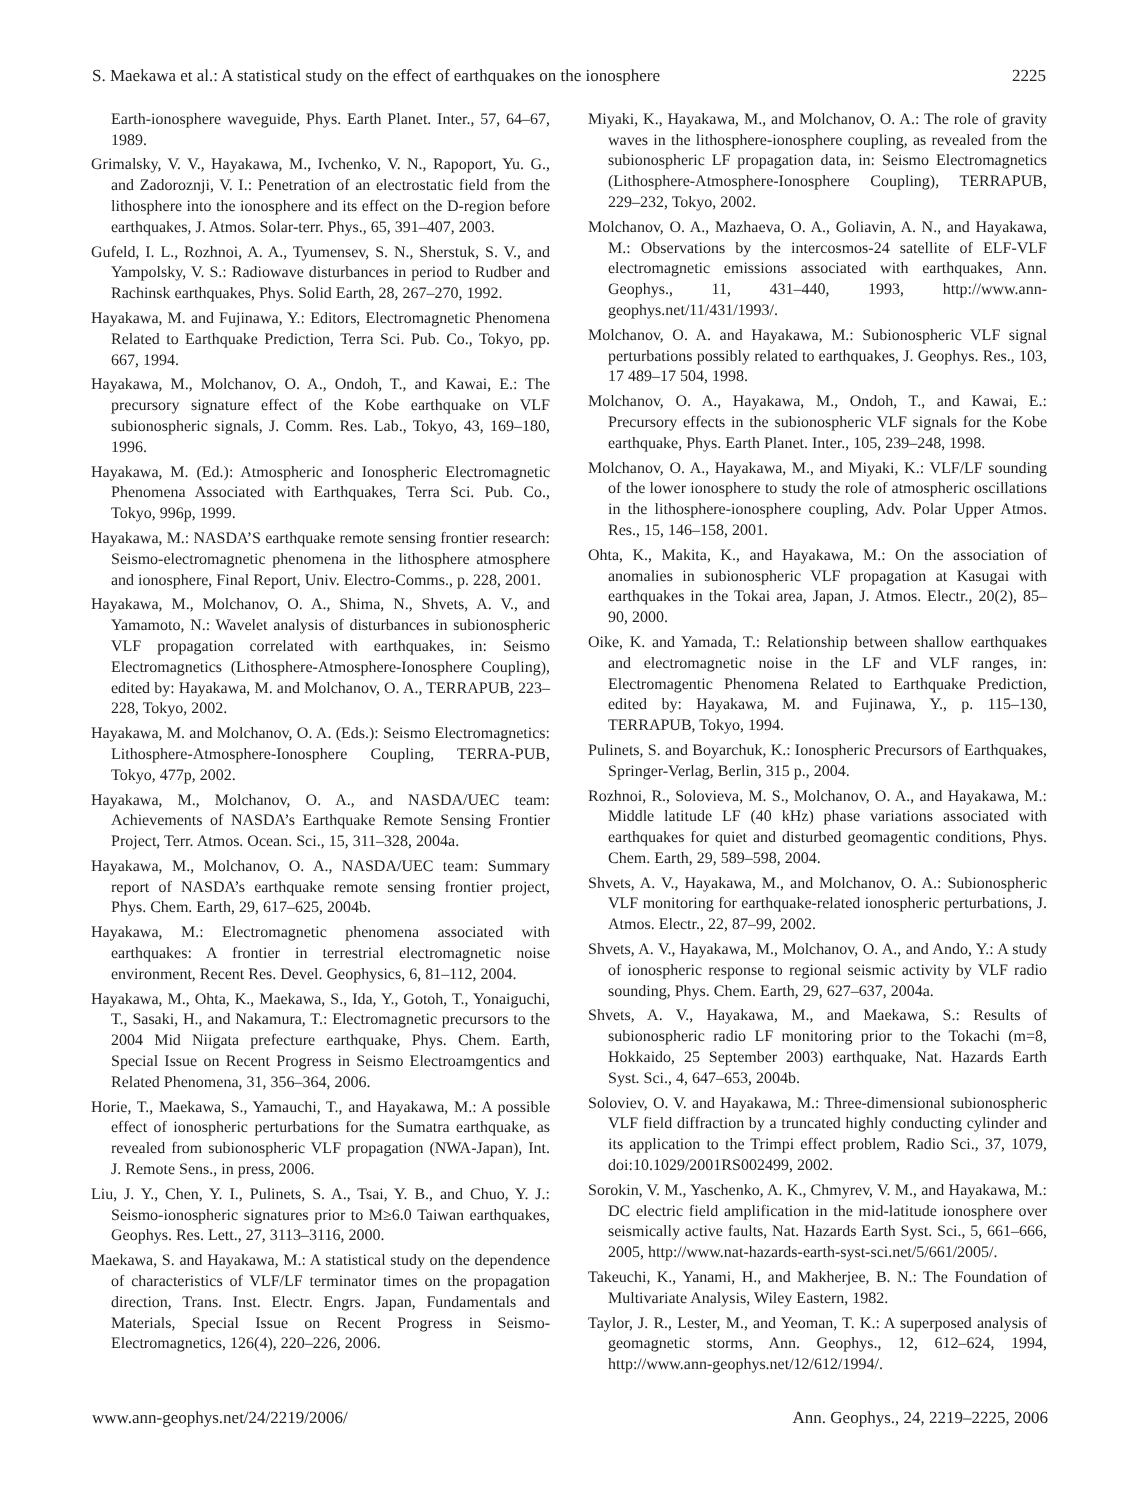S. Maekawa et al.: A statistical study on the effect of earthquakes on the ionosphere 2225
Earth-ionosphere waveguide, Phys. Earth Planet. Inter., 57, 64–67, 1989.
Grimalsky, V. V., Hayakawa, M., Ivchenko, V. N., Rapoport, Yu. G., and Zadoroznji, V. I.: Penetration of an electrostatic field from the lithosphere into the ionosphere and its effect on the D-region before earthquakes, J. Atmos. Solar-terr. Phys., 65, 391–407, 2003.
Gufeld, I. L., Rozhnoi, A. A., Tyumensev, S. N., Sherstuk, S. V., and Yampolsky, V. S.: Radiowave disturbances in period to Rudber and Rachinsk earthquakes, Phys. Solid Earth, 28, 267–270, 1992.
Hayakawa, M. and Fujinawa, Y.: Editors, Electromagnetic Phenomena Related to Earthquake Prediction, Terra Sci. Pub. Co., Tokyo, pp. 667, 1994.
Hayakawa, M., Molchanov, O. A., Ondoh, T., and Kawai, E.: The precursory signature effect of the Kobe earthquake on VLF subionospheric signals, J. Comm. Res. Lab., Tokyo, 43, 169–180, 1996.
Hayakawa, M. (Ed.): Atmospheric and Ionospheric Electromagnetic Phenomena Associated with Earthquakes, Terra Sci. Pub. Co., Tokyo, 996p, 1999.
Hayakawa, M.: NASDA’S earthquake remote sensing frontier research: Seismo-electromagnetic phenomena in the lithosphere atmosphere and ionosphere, Final Report, Univ. Electro-Comms., p. 228, 2001.
Hayakawa, M., Molchanov, O. A., Shima, N., Shvets, A. V., and Yamamoto, N.: Wavelet analysis of disturbances in subionospheric VLF propagation correlated with earthquakes, in: Seismo Electromagnetics (Lithosphere-Atmosphere-Ionosphere Coupling), edited by: Hayakawa, M. and Molchanov, O. A., TERRAPUB, 223–228, Tokyo, 2002.
Hayakawa, M. and Molchanov, O. A. (Eds.): Seismo Electromagnetics: Lithosphere-Atmosphere-Ionosphere Coupling, TERRA-PUB, Tokyo, 477p, 2002.
Hayakawa, M., Molchanov, O. A., and NASDA/UEC team: Achievements of NASDA’s Earthquake Remote Sensing Frontier Project, Terr. Atmos. Ocean. Sci., 15, 311–328, 2004a.
Hayakawa, M., Molchanov, O. A., NASDA/UEC team: Summary report of NASDA’s earthquake remote sensing frontier project, Phys. Chem. Earth, 29, 617–625, 2004b.
Hayakawa, M.: Electromagnetic phenomena associated with earthquakes: A frontier in terrestrial electromagnetic noise environment, Recent Res. Devel. Geophysics, 6, 81–112, 2004.
Hayakawa, M., Ohta, K., Maekawa, S., Ida, Y., Gotoh, T., Yonaiguchi, T., Sasaki, H., and Nakamura, T.: Electromagnetic precursors to the 2004 Mid Niigata prefecture earthquake, Phys. Chem. Earth, Special Issue on Recent Progress in Seismo Electroamgentics and Related Phenomena, 31, 356–364, 2006.
Horie, T., Maekawa, S., Yamauchi, T., and Hayakawa, M.: A possible effect of ionospheric perturbations for the Sumatra earthquake, as revealed from subionospheric VLF propagation (NWA-Japan), Int. J. Remote Sens., in press, 2006.
Liu, J. Y., Chen, Y. I., Pulinets, S. A., Tsai, Y. B., and Chuo, Y. J.: Seismo-ionospheric signatures prior to M≥6.0 Taiwan earthquakes, Geophys. Res. Lett., 27, 3113–3116, 2000.
Maekawa, S. and Hayakawa, M.: A statistical study on the dependence of characteristics of VLF/LF terminator times on the propagation direction, Trans. Inst. Electr. Engrs. Japan, Fundamentals and Materials, Special Issue on Recent Progress in Seismo-Electromagnetics, 126(4), 220–226, 2006.
Miyaki, K., Hayakawa, M., and Molchanov, O. A.: The role of gravity waves in the lithosphere-ionosphere coupling, as revealed from the subionospheric LF propagation data, in: Seismo Electromagnetics (Lithosphere-Atmosphere-Ionosphere Coupling), TERRAPUB, 229–232, Tokyo, 2002.
Molchanov, O. A., Mazhaeva, O. A., Goliavin, A. N., and Hayakawa, M.: Observations by the intercosmos-24 satellite of ELF-VLF electromagnetic emissions associated with earthquakes, Ann. Geophys., 11, 431–440, 1993, http://www.ann-geophys.net/11/431/1993/.
Molchanov, O. A. and Hayakawa, M.: Subionospheric VLF signal perturbations possibly related to earthquakes, J. Geophys. Res., 103, 17 489–17 504, 1998.
Molchanov, O. A., Hayakawa, M., Ondoh, T., and Kawai, E.: Precursory effects in the subionospheric VLF signals for the Kobe earthquake, Phys. Earth Planet. Inter., 105, 239–248, 1998.
Molchanov, O. A., Hayakawa, M., and Miyaki, K.: VLF/LF sounding of the lower ionosphere to study the role of atmospheric oscillations in the lithosphere-ionosphere coupling, Adv. Polar Upper Atmos. Res., 15, 146–158, 2001.
Ohta, K., Makita, K., and Hayakawa, M.: On the association of anomalies in subionospheric VLF propagation at Kasugai with earthquakes in the Tokai area, Japan, J. Atmos. Electr., 20(2), 85–90, 2000.
Oike, K. and Yamada, T.: Relationship between shallow earthquakes and electromagnetic noise in the LF and VLF ranges, in: Electromagentic Phenomena Related to Earthquake Prediction, edited by: Hayakawa, M. and Fujinawa, Y., p. 115–130, TERRAPUB, Tokyo, 1994.
Pulinets, S. and Boyarchuk, K.: Ionospheric Precursors of Earthquakes, Springer-Verlag, Berlin, 315 p., 2004.
Rozhnoi, R., Solovieva, M. S., Molchanov, O. A., and Hayakawa, M.: Middle latitude LF (40 kHz) phase variations associated with earthquakes for quiet and disturbed geomagentic conditions, Phys. Chem. Earth, 29, 589–598, 2004.
Shvets, A. V., Hayakawa, M., and Molchanov, O. A.: Subionospheric VLF monitoring for earthquake-related ionospheric perturbations, J. Atmos. Electr., 22, 87–99, 2002.
Shvets, A. V., Hayakawa, M., Molchanov, O. A., and Ando, Y.: A study of ionospheric response to regional seismic activity by VLF radio sounding, Phys. Chem. Earth, 29, 627–637, 2004a.
Shvets, A. V., Hayakawa, M., and Maekawa, S.: Results of subionospheric radio LF monitoring prior to the Tokachi (m=8, Hokkaido, 25 September 2003) earthquake, Nat. Hazards Earth Syst. Sci., 4, 647–653, 2004b.
Soloviev, O. V. and Hayakawa, M.: Three-dimensional subionospheric VLF field diffraction by a truncated highly conducting cylinder and its application to the Trimpi effect problem, Radio Sci., 37, 1079, doi:10.1029/2001RS002499, 2002.
Sorokin, V. M., Yaschenko, A. K., Chmyrev, V. M., and Hayakawa, M.: DC electric field amplification in the mid-latitude ionosphere over seismically active faults, Nat. Hazards Earth Syst. Sci., 5, 661–666, 2005, http://www.nat-hazards-earth-syst-sci.net/5/661/2005/.
Takeuchi, K., Yanami, H., and Makherjee, B. N.: The Foundation of Multivariate Analysis, Wiley Eastern, 1982.
Taylor, J. R., Lester, M., and Yeoman, T. K.: A superposed analysis of geomagnetic storms, Ann. Geophys., 12, 612–624, 1994, http://www.ann-geophys.net/12/612/1994/.
www.ann-geophys.net/24/2219/2006/ Ann. Geophys., 24, 2219–2225, 2006